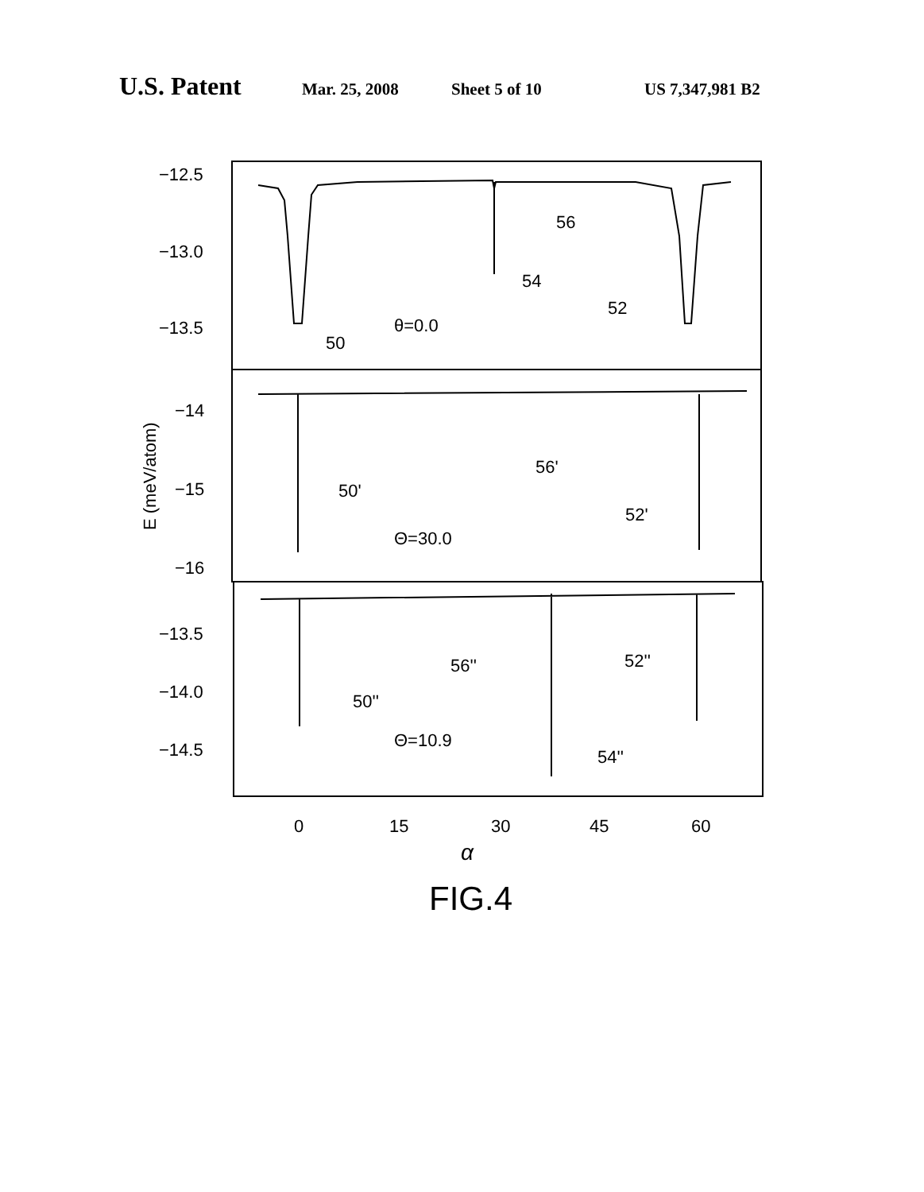U.S. Patent Mar. 25, 2008 Sheet 5 of 10 US 7,347,981 B2
−12.5
−13.0
−13.5
−14
−15
−16
−13.5
−14.0
−14.5
56
54
52
50
θ=0.0
56'
50'
52'
Θ=30.0
56''
52''
50''
Θ=10.9
54''
0
15
30
45
60
α
E (meV/atom)
FIG.4